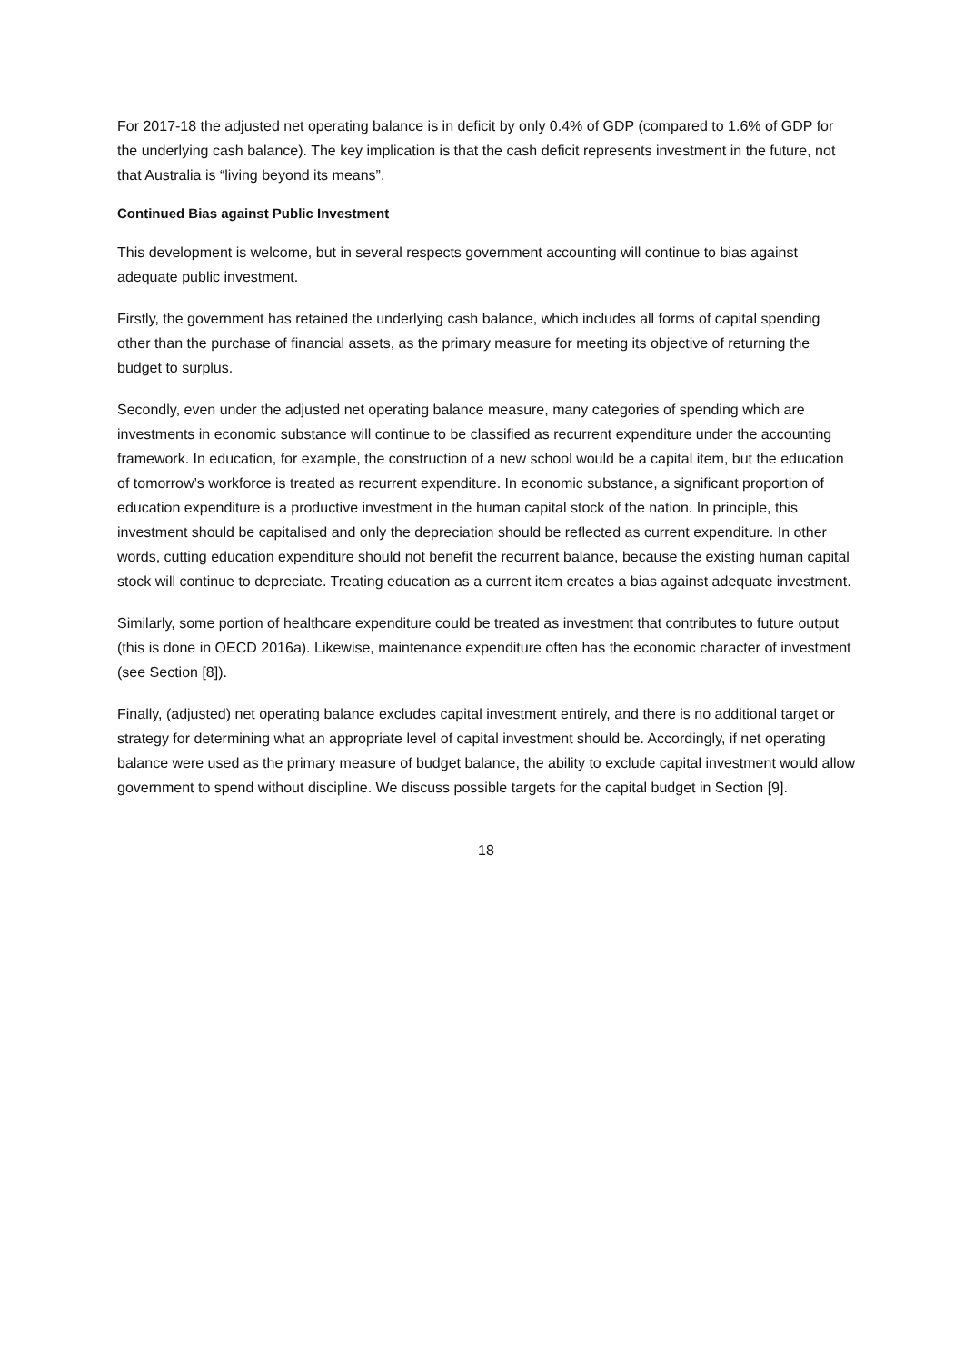For 2017-18 the adjusted net operating balance is in deficit by only 0.4% of GDP (compared to 1.6% of GDP for the underlying cash balance). The key implication is that the cash deficit represents investment in the future, not that Australia is “living beyond its means”.
Continued Bias against Public Investment
This development is welcome, but in several respects government accounting will continue to bias against adequate public investment.
Firstly, the government has retained the underlying cash balance, which includes all forms of capital spending other than the purchase of financial assets, as the primary measure for meeting its objective of returning the budget to surplus.
Secondly, even under the adjusted net operating balance measure, many categories of spending which are investments in economic substance will continue to be classified as recurrent expenditure under the accounting framework. In education, for example, the construction of a new school would be a capital item, but the education of tomorrow’s workforce is treated as recurrent expenditure. In economic substance, a significant proportion of education expenditure is a productive investment in the human capital stock of the nation. In principle, this investment should be capitalised and only the depreciation should be reflected as current expenditure. In other words, cutting education expenditure should not benefit the recurrent balance, because the existing human capital stock will continue to depreciate. Treating education as a current item creates a bias against adequate investment.
Similarly, some portion of healthcare expenditure could be treated as investment that contributes to future output (this is done in OECD 2016a). Likewise, maintenance expenditure often has the economic character of investment (see Section [8]).
Finally, (adjusted) net operating balance excludes capital investment entirely, and there is no additional target or strategy for determining what an appropriate level of capital investment should be. Accordingly, if net operating balance were used as the primary measure of budget balance, the ability to exclude capital investment would allow government to spend without discipline. We discuss possible targets for the capital budget in Section [9].
18